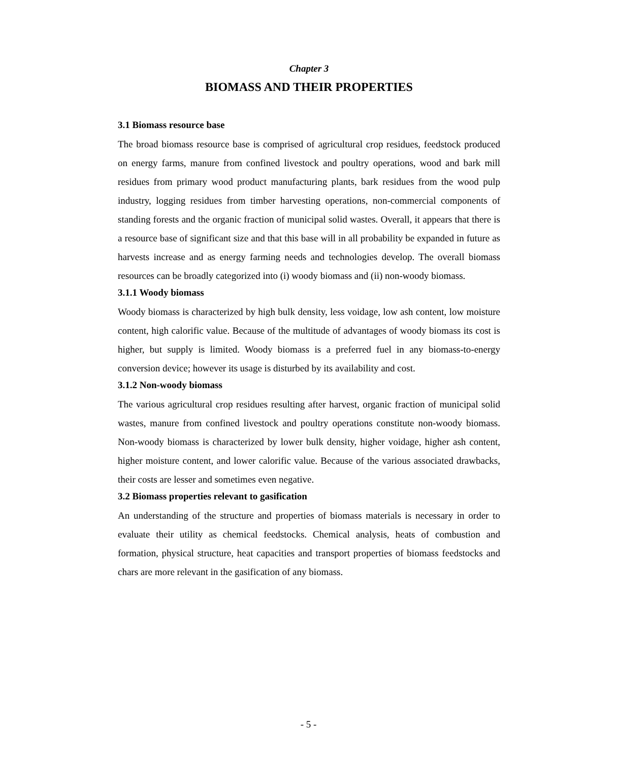Chapter 3
BIOMASS AND THEIR PROPERTIES
3.1 Biomass resource base
The broad biomass resource base is comprised of agricultural crop residues, feedstock produced on energy farms, manure from confined livestock and poultry operations, wood and bark mill residues from primary wood product manufacturing plants, bark residues from the wood pulp industry, logging residues from timber harvesting operations, non-commercial components of standing forests and the organic fraction of municipal solid wastes. Overall, it appears that there is a resource base of significant size and that this base will in all probability be expanded in future as harvests increase and as energy farming needs and technologies develop. The overall biomass resources can be broadly categorized into (i) woody biomass and (ii) non-woody biomass.
3.1.1 Woody biomass
Woody biomass is characterized by high bulk density, less voidage, low ash content, low moisture content, high calorific value. Because of the multitude of advantages of woody biomass its cost is higher, but supply is limited. Woody biomass is a preferred fuel in any biomass-to-energy conversion device; however its usage is disturbed by its availability and cost.
3.1.2 Non-woody biomass
The various agricultural crop residues resulting after harvest, organic fraction of municipal solid wastes, manure from confined livestock and poultry operations constitute non-woody biomass. Non-woody biomass is characterized by lower bulk density, higher voidage, higher ash content, higher moisture content, and lower calorific value. Because of the various associated drawbacks, their costs are lesser and sometimes even negative.
3.2 Biomass properties relevant to gasification
An understanding of the structure and properties of biomass materials is necessary in order to evaluate their utility as chemical feedstocks. Chemical analysis, heats of combustion and formation, physical structure, heat capacities and transport properties of biomass feedstocks and chars are more relevant in the gasification of any biomass.
- 5 -